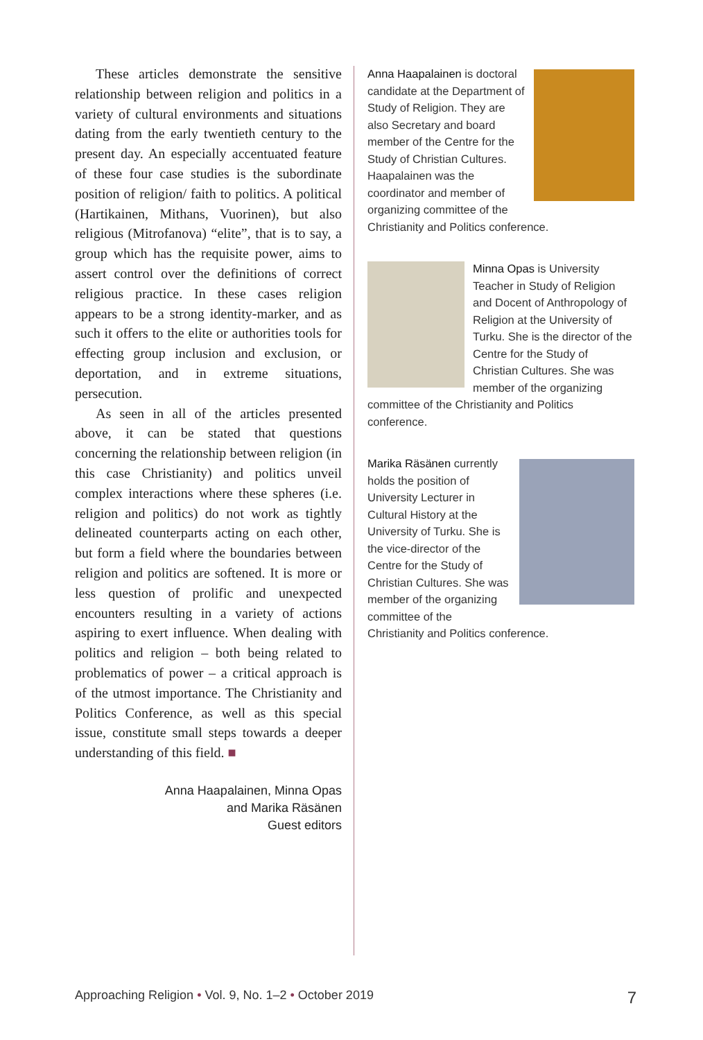These articles demonstrate the sensitive relationship between religion and politics in a variety of cultural environments and situations dating from the early twentieth century to the present day. An especially accentuated feature of these four case studies is the subordinate position of religion/ faith to politics. A political (Hartikainen, Mithans, Vuorinen), but also religious (Mitrofanova) “elite”, that is to say, a group which has the requisite power, aims to assert control over the definitions of correct religious practice. In these cases religion appears to be a strong identity-marker, and as such it offers to the elite or authorities tools for effecting group inclusion and exclusion, or deportation, and in extreme situations, persecution.
As seen in all of the articles presented above, it can be stated that questions concerning the relationship between religion (in this case Christianity) and politics unveil complex interactions where these spheres (i.e. religion and politics) do not work as tightly delineated counterparts acting on each other, but form a field where the boundaries between religion and politics are softened. It is more or less question of prolific and unexpected encounters resulting in a variety of actions aspiring to exert influence. When dealing with politics and religion – both being related to problematics of power – a critical approach is of the utmost importance. The Christianity and Politics Conference, as well as this special issue, constitute small steps towards a deeper understanding of this field. ■
Anna Haapalainen, Minna Opas
and Marika Räsänen
Guest editors
Anna Haapalainen is doctoral candidate at the Department of Study of Religion. They are also Secretary and board member of the Centre for the Study of Christian Cultures. Haapalainen was the coordinator and member of organizing committee of the Christianity and Politics conference.
Minna Opas is University Teacher in Study of Religion and Docent of Anthropology of Religion at the University of Turku. She is the director of the Centre for the Study of Christian Cultures. She was member of the organizing committee of the Christianity and Politics conference.
Marika Räsänen currently holds the position of University Lecturer in Cultural History at the University of Turku. She is the vice-director of the Centre for the Study of Christian Cultures. She was member of the organizing committee of the Christianity and Politics conference.
Approaching Religion • Vol. 9, No. 1–2 • October 2019 7